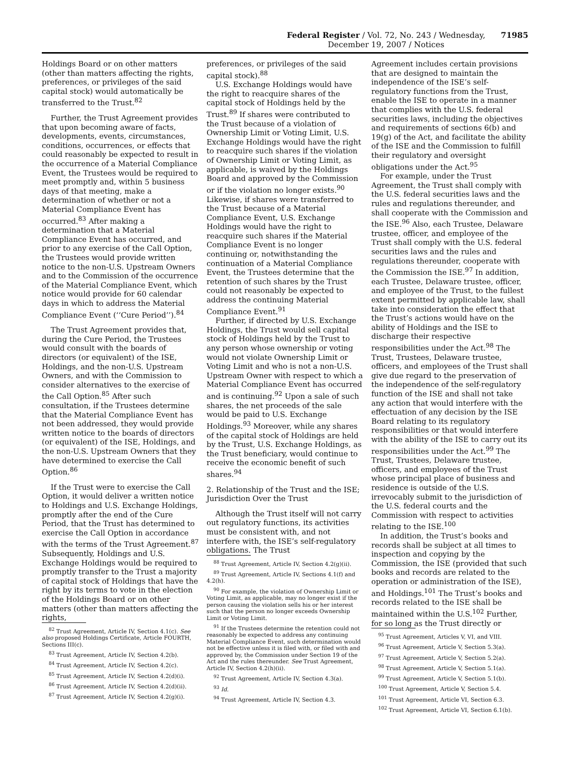Federal Register / Vol. 72, No. 243 / Wednesday, December 19, 2007 / Notices 71985
Holdings Board or on other matters (other than matters affecting the rights, preferences, or privileges of the said capital stock) would automatically be transferred to the Trust.<sup>82</sup>
Further, the Trust Agreement provides that upon becoming aware of facts, developments, events, circumstances, conditions, occurrences, or effects that could reasonably be expected to result in the occurrence of a Material Compliance Event, the Trustees would be required to meet promptly and, within 5 business days of that meeting, make a determination of whether or not a Material Compliance Event has occurred.<sup>83</sup> After making a determination that a Material Compliance Event has occurred, and prior to any exercise of the Call Option, the Trustees would provide written notice to the non-U.S. Upstream Owners and to the Commission of the occurrence of the Material Compliance Event, which notice would provide for 60 calendar days in which to address the Material Compliance Event (‘‘Cure Period’’).<sup>84</sup>
The Trust Agreement provides that, during the Cure Period, the Trustees would consult with the boards of directors (or equivalent) of the ISE, Holdings, and the non-U.S. Upstream Owners, and with the Commission to consider alternatives to the exercise of the Call Option.<sup>85</sup> After such consultation, if the Trustees determine that the Material Compliance Event has not been addressed, they would provide written notice to the boards of directors (or equivalent) of the ISE, Holdings, and the non-U.S. Upstream Owners that they have determined to exercise the Call Option.<sup>86</sup>
If the Trust were to exercise the Call Option, it would deliver a written notice to Holdings and U.S. Exchange Holdings, promptly after the end of the Cure Period, that the Trust has determined to exercise the Call Option in accordance with the terms of the Trust Agreement.<sup>87</sup> Subsequently, Holdings and U.S. Exchange Holdings would be required to promptly transfer to the Trust a majority of capital stock of Holdings that have the right by its terms to vote in the election of the Holdings Board or on other matters (other than matters affecting the rights,
<sup>82</sup> Trust Agreement, Article IV, Section 4.1(c). See also proposed Holdings Certificate, Article FOURTH, Sections III(c).
<sup>83</sup> Trust Agreement, Article IV, Section 4.2(b).
<sup>84</sup> Trust Agreement, Article IV, Section 4.2(c).
<sup>85</sup> Trust Agreement, Article IV, Section 4.2(d)(i).
<sup>86</sup> Trust Agreement, Article IV, Section 4.2(d)(ii).
<sup>87</sup> Trust Agreement, Article IV, Section 4.2(g)(i).
preferences, or privileges of the said capital stock).<sup>88</sup>
U.S. Exchange Holdings would have the right to reacquire shares of the capital stock of Holdings held by the Trust.<sup>89</sup> If shares were contributed to the Trust because of a violation of Ownership Limit or Voting Limit, U.S. Exchange Holdings would have the right to reacquire such shares if the violation of Ownership Limit or Voting Limit, as applicable, is waived by the Holdings Board and approved by the Commission or if the violation no longer exists.<sup>90</sup> Likewise, if shares were transferred to the Trust because of a Material Compliance Event, U.S. Exchange Holdings would have the right to reacquire such shares if the Material Compliance Event is no longer continuing or, notwithstanding the continuation of a Material Compliance Event, the Trustees determine that the retention of such shares by the Trust could not reasonably be expected to address the continuing Material Compliance Event.<sup>91</sup>
Further, if directed by U.S. Exchange Holdings, the Trust would sell capital stock of Holdings held by the Trust to any person whose ownership or voting would not violate Ownership Limit or Voting Limit and who is not a non-U.S. Upstream Owner with respect to which a Material Compliance Event has occurred and is continuing.<sup>92</sup> Upon a sale of such shares, the net proceeds of the sale would be paid to U.S. Exchange Holdings.<sup>93</sup> Moreover, while any shares of the capital stock of Holdings are held by the Trust, U.S. Exchange Holdings, as the Trust beneficiary, would continue to receive the economic benefit of such shares.<sup>94</sup>
2. Relationship of the Trust and the ISE; Jurisdiction Over the Trust
Although the Trust itself will not carry out regulatory functions, its activities must be consistent with, and not interfere with, the ISE’s self-regulatory obligations. The Trust
<sup>88</sup> Trust Agreement, Article IV, Section 4.2(g)(ii).
<sup>89</sup> Trust Agreement, Article IV, Sections 4.1(f) and 4.2(h).
<sup>90</sup> For example, the violation of Ownership Limit or Voting Limit, as applicable, may no longer exist if the person causing the violation sells his or her interest such that the person no longer exceeds Ownership Limit or Voting Limit.
<sup>91</sup> If the Trustees determine the retention could not reasonably be expected to address any continuing Material Compliance Event, such determination would not be effective unless it is filed with, or filed with and approved by, the Commission under Section 19 of the Act and the rules thereunder. See Trust Agreement, Article IV, Section 4.2(h)(ii).
<sup>92</sup> Trust Agreement, Article IV, Section 4.3(a).
<sup>93</sup> Id.
<sup>94</sup> Trust Agreement, Article IV, Section 4.3.
Agreement includes certain provisions that are designed to maintain the independence of the ISE’s self-regulatory functions from the Trust, enable the ISE to operate in a manner that complies with the U.S. federal securities laws, including the objectives and requirements of sections 6(b) and 19(g) of the Act, and facilitate the ability of the ISE and the Commission to fulfill their regulatory and oversight obligations under the Act.<sup>95</sup>
For example, under the Trust Agreement, the Trust shall comply with the U.S. federal securities laws and the rules and regulations thereunder, and shall cooperate with the Commission and the ISE.<sup>96</sup> Also, each Trustee, Delaware trustee, officer, and employee of the Trust shall comply with the U.S. federal securities laws and the rules and regulations thereunder, cooperate with the Commission the ISE.<sup>97</sup> In addition, each Trustee, Delaware trustee, officer, and employee of the Trust, to the fullest extent permitted by applicable law, shall take into consideration the effect that the Trust’s actions would have on the ability of Holdings and the ISE to discharge their respective responsibilities under the Act.<sup>98</sup> The Trust, Trustees, Delaware trustee, officers, and employees of the Trust shall give due regard to the preservation of the independence of the self-regulatory function of the ISE and shall not take any action that would interfere with the effectuation of any decision by the ISE Board relating to its regulatory responsibilities or that would interfere with the ability of the ISE to carry out its responsibilities under the Act.<sup>99</sup> The Trust, Trustees, Delaware trustee, officers, and employees of the Trust whose principal place of business and residence is outside of the U.S. irrevocably submit to the jurisdiction of the U.S. federal courts and the Commission with respect to activities relating to the ISE.<sup>100</sup>
In addition, the Trust’s books and records shall be subject at all times to inspection and copying by the Commission, the ISE (provided that such books and records are related to the operation or administration of the ISE), and Holdings.<sup>101</sup> The Trust’s books and records related to the ISE shall be maintained within the U.S.<sup>102</sup> Further, for so long as the Trust directly or
<sup>95</sup> Trust Agreement, Articles V, VI, and VIII.
<sup>96</sup> Trust Agreement, Article V, Section 5.3(a).
<sup>97</sup> Trust Agreement, Article V, Section 5.2(a).
<sup>98</sup> Trust Agreement, Article V, Section 5.1(a).
<sup>99</sup> Trust Agreement, Article V, Section 5.1(b).
<sup>100</sup> Trust Agreement, Article V, Section 5.4.
<sup>101</sup> Trust Agreement, Article VI, Section 6.3.
<sup>102</sup> Trust Agreement, Article VI, Section 6.1(b).